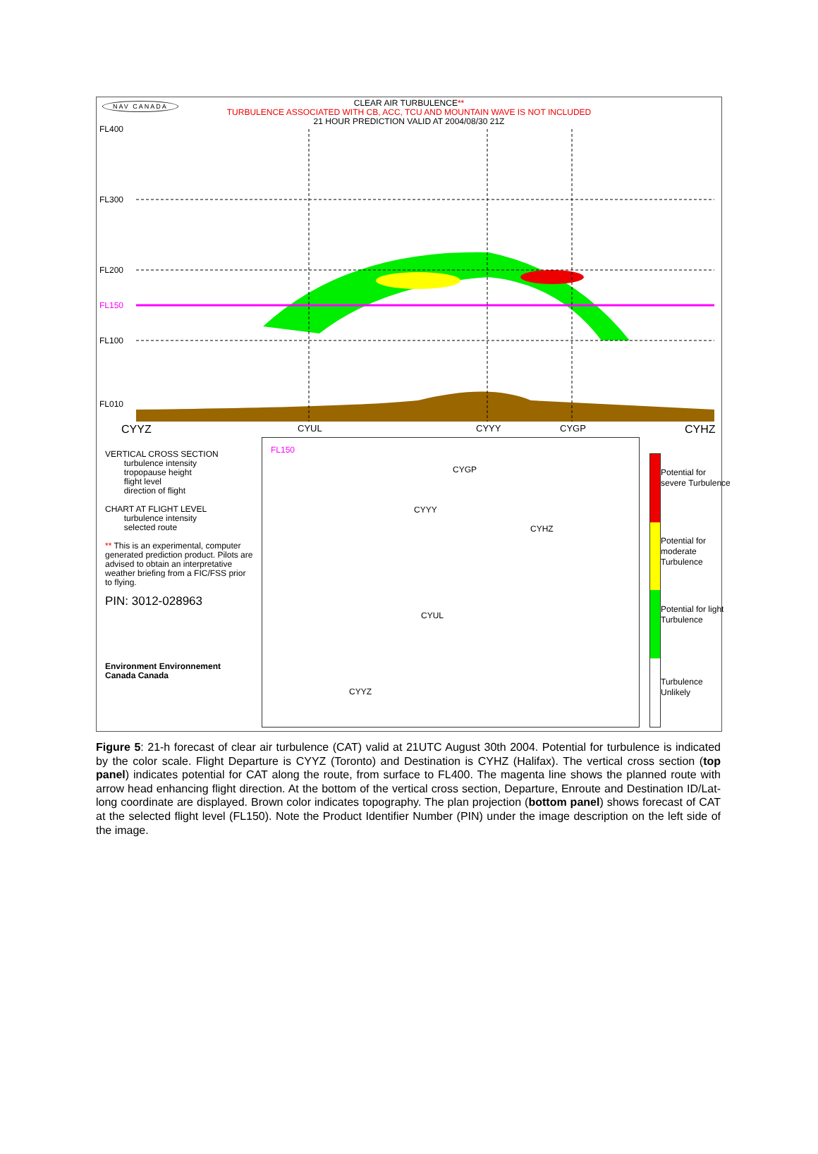NAV CANADA
CLEAR AIR TURBULENCE**
TURBULENCE ASSOCIATED WITH CB, ACC, TCU AND MOUNTAIN WAVE IS NOT INCLUDED
21 HOUR PREDICTION VALID AT 2004/08/30 21Z
FL400
FL300
FL200
FL150
FL100
FL010
CYYZ CYUL CYYY CYGP CYHZ
VERTICAL CROSS SECTION
turbulence intensity
tropopause height
flight level
direction of flight
CHART AT FLIGHT LEVEL
turbulence intensity
selected route
** This is an experimental, computer generated prediction product. Pilots are advised to obtain an interpretative weather briefing from a FIC/FSS prior to flying.
PIN: 3012-028963
Environment Environnement
Canada Canada
FL150
CYGP
CYYY
CYHZ
CYUL
CYYZ
Potential for severe Turbulence
Potential for moderate Turbulence
Potential for light Turbulence
Turbulence Unlikely
Figure 5: 21-h forecast of clear air turbulence (CAT) valid at 21UTC August 30th 2004. Potential for turbulence is indicated by the color scale. Flight Departure is CYYZ (Toronto) and Destination is CYHZ (Halifax). The vertical cross section (top panel) indicates potential for CAT along the route, from surface to FL400. The magenta line shows the planned route with arrow head enhancing flight direction. At the bottom of the vertical cross section, Departure, Enroute and Destination ID/Lat-long coordinate are displayed. Brown color indicates topography. The plan projection (bottom panel) shows forecast of CAT at the selected flight level (FL150). Note the Product Identifier Number (PIN) under the image description on the left side of the image.